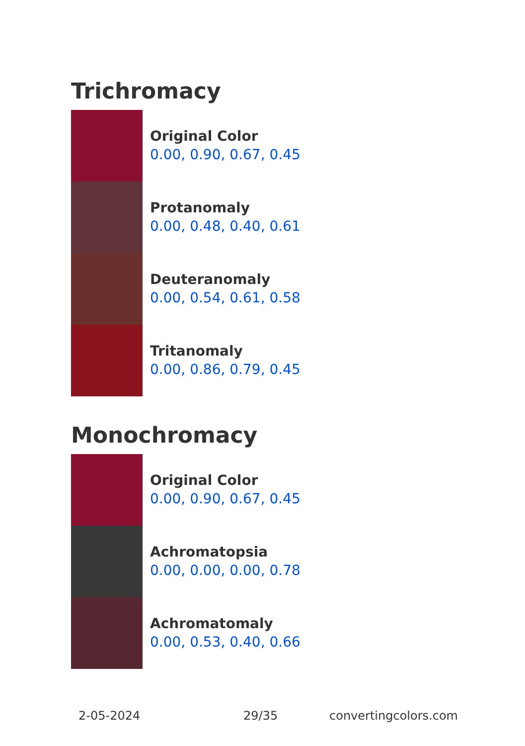Trichromacy
Original Color
0.00, 0.90, 0.67, 0.45
Protanomaly
0.00, 0.48, 0.40, 0.61
Deuteranomaly
0.00, 0.54, 0.61, 0.58
Tritanomaly
0.00, 0.86, 0.79, 0.45
Monochromacy
Original Color
0.00, 0.90, 0.67, 0.45
Achromatopsia
0.00, 0.00, 0.00, 0.78
Achromatomaly
0.00, 0.53, 0.40, 0.66
2-05-2024 29/35 convertingcolors.com